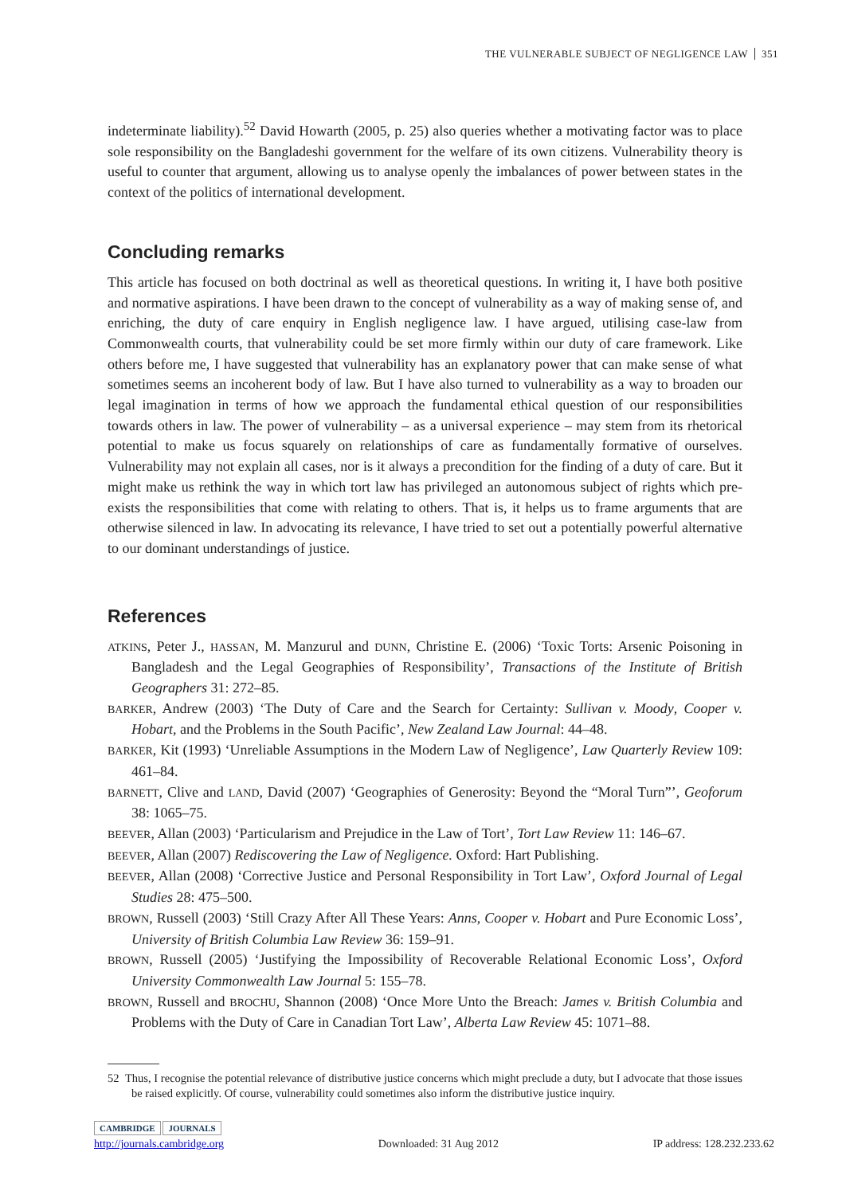THE VULNERABLE SUBJECT OF NEGLIGENCE LAW 351
indeterminate liability).<sup>52</sup> David Howarth (2005, p. 25) also queries whether a motivating factor was to place sole responsibility on the Bangladeshi government for the welfare of its own citizens. Vulnerability theory is useful to counter that argument, allowing us to analyse openly the imbalances of power between states in the context of the politics of international development.
Concluding remarks
This article has focused on both doctrinal as well as theoretical questions. In writing it, I have both positive and normative aspirations. I have been drawn to the concept of vulnerability as a way of making sense of, and enriching, the duty of care enquiry in English negligence law. I have argued, utilising case-law from Commonwealth courts, that vulnerability could be set more firmly within our duty of care framework. Like others before me, I have suggested that vulnerability has an explanatory power that can make sense of what sometimes seems an incoherent body of law. But I have also turned to vulnerability as a way to broaden our legal imagination in terms of how we approach the fundamental ethical question of our responsibilities towards others in law. The power of vulnerability – as a universal experience – may stem from its rhetorical potential to make us focus squarely on relationships of care as fundamentally formative of ourselves. Vulnerability may not explain all cases, nor is it always a precondition for the finding of a duty of care. But it might make us rethink the way in which tort law has privileged an autonomous subject of rights which pre-exists the responsibilities that come with relating to others. That is, it helps us to frame arguments that are otherwise silenced in law. In advocating its relevance, I have tried to set out a potentially powerful alternative to our dominant understandings of justice.
References
ATKINS, Peter J., HASSAN, M. Manzurul and DUNN, Christine E. (2006) ‘Toxic Torts: Arsenic Poisoning in Bangladesh and the Legal Geographies of Responsibility’, Transactions of the Institute of British Geographers 31: 272–85.
BARKER, Andrew (2003) ‘The Duty of Care and the Search for Certainty: Sullivan v. Moody, Cooper v. Hobart, and the Problems in the South Pacific’, New Zealand Law Journal: 44–48.
BARKER, Kit (1993) ‘Unreliable Assumptions in the Modern Law of Negligence’, Law Quarterly Review 109: 461–84.
BARNETT, Clive and LAND, David (2007) ‘Geographies of Generosity: Beyond the “Moral Turn”’, Geoforum 38: 1065–75.
BEEVER, Allan (2003) ‘Particularism and Prejudice in the Law of Tort’, Tort Law Review 11: 146–67.
BEEVER, Allan (2007) Rediscovering the Law of Negligence. Oxford: Hart Publishing.
BEEVER, Allan (2008) ‘Corrective Justice and Personal Responsibility in Tort Law’, Oxford Journal of Legal Studies 28: 475–500.
BROWN, Russell (2003) ‘Still Crazy After All These Years: Anns, Cooper v. Hobart and Pure Economic Loss’, University of British Columbia Law Review 36: 159–91.
BROWN, Russell (2005) ‘Justifying the Impossibility of Recoverable Relational Economic Loss’, Oxford University Commonwealth Law Journal 5: 155–78.
BROWN, Russell and BROCHU, Shannon (2008) ‘Once More Unto the Breach: James v. British Columbia and Problems with the Duty of Care in Canadian Tort Law’, Alberta Law Review 45: 1071–88.
52 Thus, I recognise the potential relevance of distributive justice concerns which might preclude a duty, but I advocate that those issues be raised explicitly. Of course, vulnerability could sometimes also inform the distributive justice inquiry.
CAMBRIDGE JOURNALS
http://journals.cambridge.org Downloaded: 31 Aug 2012 IP address: 128.232.233.62